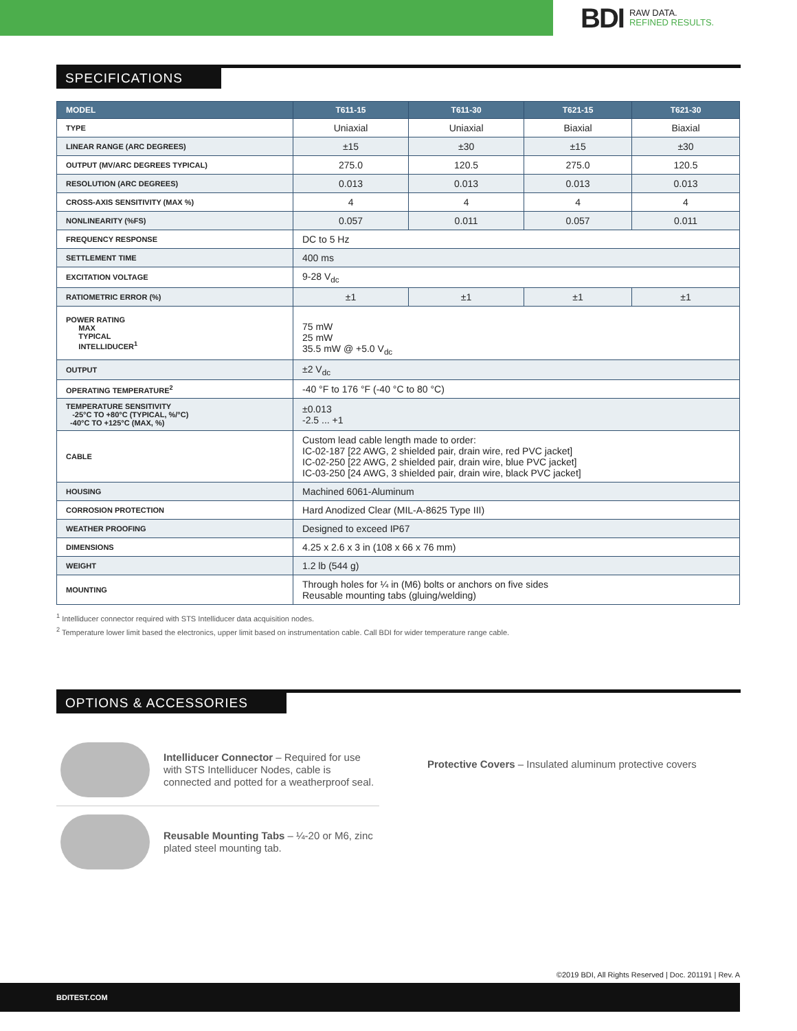BDI RAW DATA.
REFINED RESULTS.
SPECIFICATIONS
| MODEL | T611-15 | T611-30 | T621-15 | T621-30 |
| --- | --- | --- | --- | --- |
| TYPE | Uniaxial | Uniaxial | Biaxial | Biaxial |
| LINEAR RANGE (ARC DEGREES) | ±15 | ±30 | ±15 | ±30 |
| OUTPUT (MV/ARC DEGREES TYPICAL) | 275.0 | 120.5 | 275.0 | 120.5 |
| RESOLUTION (ARC DEGREES) | 0.013 | 0.013 | 0.013 | 0.013 |
| CROSS-AXIS SENSITIVITY (MAX %) | 4 | 4 | 4 | 4 |
| NONLINEARITY (%FS) | 0.057 | 0.011 | 0.057 | 0.011 |
| FREQUENCY RESPONSE | DC to 5 Hz | | | |
| SETTLEMENT TIME | 400 ms | | | |
| EXCITATION VOLTAGE | 9-28 V<sub>dc</sub> | | | |
| RATIOMETRIC ERROR (%) | ±1 | ±1 | ±1 | ±1 |
| POWER RATING MAX TYPICAL INTELLIDUCER<sup>1</sup> | 75 mW 25 mW 35.5 mW @ +5.0 V<sub>dc</sub> | | | |
| OUTPUT | ±2 V<sub>dc</sub> | | | |
| OPERATING TEMPERATURE<sup>2</sup> | -40 °F to 176 °F (-40 °C to 80 °C) | | | |
| TEMPERATURE SENSITIVITY -25°C TO +80°C (TYPICAL, %/°C) -40°C TO +125°C (MAX, %) | ±0.013 -2.5 ... +1 | | | |
| CABLE | Custom lead cable length made to order: IC-02-187 [22 AWG, 2 shielded pair, drain wire, red PVC jacket] IC-02-250 [22 AWG, 2 shielded pair, drain wire, blue PVC jacket] IC-03-250 [24 AWG, 3 shielded pair, drain wire, black PVC jacket] | | | |
| HOUSING | Machined 6061-Aluminum | | | |
| CORROSION PROTECTION | Hard Anodized Clear (MIL-A-8625 Type III) | | | |
| WEATHER PROOFING | Designed to exceed IP67 | | | |
| DIMENSIONS | 4.25 x 2.6 x 3 in (108 x 66 x 76 mm) | | | |
| WEIGHT | 1.2 lb (544 g) | | | |
| MOUNTING | Through holes for ¼ in (M6) bolts or anchors on five sides Reusable mounting tabs (gluing/welding) | | | |
<sup>1</sup> Intelliducer connector required with STS Intelliducer data acquisition nodes.
<sup>2</sup> Temperature lower limit based the electronics, upper limit based on instrumentation cable. Call BDI for wider temperature range cable.
OPTIONS & ACCESSORIES
Intelliducer Connector – Required for use with STS Intelliducer Nodes, cable is connected and potted for a weatherproof seal.
Reusable Mounting Tabs – ¼-20 or M6, zinc plated steel mounting tab.
Protective Covers – Insulated aluminum protective covers
©2019 BDI, All Rights Reserved | Doc. 201191 | Rev. A
BDITEST.COM